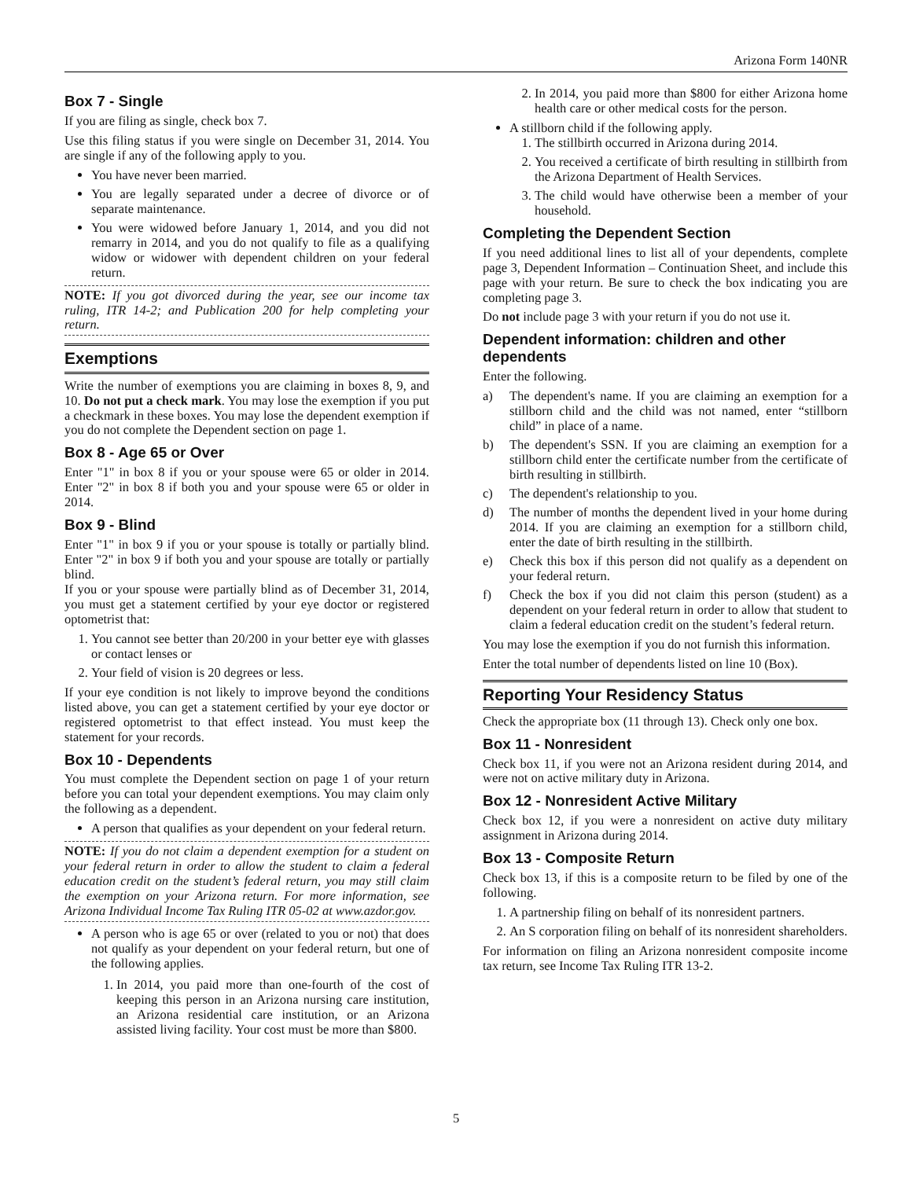Arizona Form 140NR
Box 7 - Single
If you are filing as single, check box 7.
Use this filing status if you were single on December 31, 2014. You are single if any of the following apply to you.
You have never been married.
You are legally separated under a decree of divorce or of separate maintenance.
You were widowed before January 1, 2014, and you did not remarry in 2014, and you do not qualify to file as a qualifying widow or widower with dependent children on your federal return.
NOTE: If you got divorced during the year, see our income tax ruling, ITR 14-2; and Publication 200 for help completing your return.
Exemptions
Write the number of exemptions you are claiming in boxes 8, 9, and 10. Do not put a check mark. You may lose the exemption if you put a checkmark in these boxes. You may lose the dependent exemption if you do not complete the Dependent section on page 1.
Box 8 - Age 65 or Over
Enter "1" in box 8 if you or your spouse were 65 or older in 2014. Enter "2" in box 8 if both you and your spouse were 65 or older in 2014.
Box 9 - Blind
Enter "1" in box 9 if you or your spouse is totally or partially blind. Enter "2" in box 9 if both you and your spouse are totally or partially blind.
If you or your spouse were partially blind as of December 31, 2014, you must get a statement certified by your eye doctor or registered optometrist that:
1. You cannot see better than 20/200 in your better eye with glasses or contact lenses or
2. Your field of vision is 20 degrees or less.
If your eye condition is not likely to improve beyond the conditions listed above, you can get a statement certified by your eye doctor or registered optometrist to that effect instead. You must keep the statement for your records.
Box 10 - Dependents
You must complete the Dependent section on page 1 of your return before you can total your dependent exemptions. You may claim only the following as a dependent.
A person that qualifies as your dependent on your federal return.
NOTE: If you do not claim a dependent exemption for a student on your federal return in order to allow the student to claim a federal education credit on the student’s federal return, you may still claim the exemption on your Arizona return. For more information, see Arizona Individual Income Tax Ruling ITR 05-02 at www.azdor.gov.
A person who is age 65 or over (related to you or not) that does not qualify as your dependent on your federal return, but one of the following applies.
1. In 2014, you paid more than one-fourth of the cost of keeping this person in an Arizona nursing care institution, an Arizona residential care institution, or an Arizona assisted living facility. Your cost must be more than $800.
2. In 2014, you paid more than $800 for either Arizona home health care or other medical costs for the person.
A stillborn child if the following apply.
1. The stillbirth occurred in Arizona during 2014.
2. You received a certificate of birth resulting in stillbirth from the Arizona Department of Health Services.
3. The child would have otherwise been a member of your household.
Completing the Dependent Section
If you need additional lines to list all of your dependents, complete page 3, Dependent Information – Continuation Sheet, and include this page with your return. Be sure to check the box indicating you are completing page 3.
Do not include page 3 with your return if you do not use it.
Dependent information: children and other dependents
Enter the following.
a) The dependent's name. If you are claiming an exemption for a stillborn child and the child was not named, enter “stillborn child” in place of a name.
b) The dependent's SSN. If you are claiming an exemption for a stillborn child enter the certificate number from the certificate of birth resulting in stillbirth.
c) The dependent's relationship to you.
d) The number of months the dependent lived in your home during 2014. If you are claiming an exemption for a stillborn child, enter the date of birth resulting in the stillbirth.
e) Check this box if this person did not qualify as a dependent on your federal return.
f) Check the box if you did not claim this person (student) as a dependent on your federal return in order to allow that student to claim a federal education credit on the student’s federal return.
You may lose the exemption if you do not furnish this information.
Enter the total number of dependents listed on line 10 (Box).
Reporting Your Residency Status
Check the appropriate box (11 through 13). Check only one box.
Box 11 - Nonresident
Check box 11, if you were not an Arizona resident during 2014, and were not on active military duty in Arizona.
Box 12 - Nonresident Active Military
Check box 12, if you were a nonresident on active duty military assignment in Arizona during 2014.
Box 13 - Composite Return
Check box 13, if this is a composite return to be filed by one of the following.
1. A partnership filing on behalf of its nonresident partners.
2. An S corporation filing on behalf of its nonresident shareholders.
For information on filing an Arizona nonresident composite income tax return, see Income Tax Ruling ITR 13-2.
5